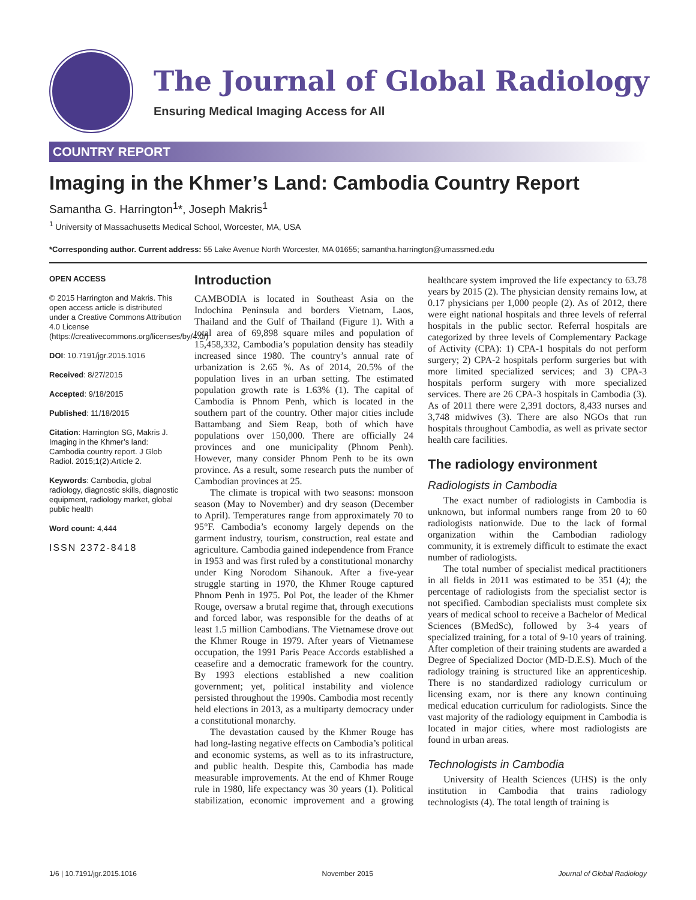The Journal of Global Radiology
Ensuring Medical Imaging Access for All
COUNTRY REPORT
Imaging in the Khmer’s Land: Cambodia Country Report
Samantha G. Harrington<sup>1</sup>*, Joseph Makris<sup>1</sup>
<sup>1</sup> University of Massachusetts Medical School, Worcester, MA, USA
*Corresponding author. Current address: 55 Lake Avenue North Worcester, MA 01655; samantha.harrington@umassmed.edu
OPEN ACCESS
© 2015 Harrington and Makris. This open access article is distributed under a Creative Commons Attribution 4.0 License (https://creativecommons.org/licenses/by/4.0/)
DOI: 10.7191/jgr.2015.1016
Received: 8/27/2015
Accepted: 9/18/2015
Published: 11/18/2015
Citation: Harrington SG, Makris J. Imaging in the Khmer’s land: Cambodia country report. J Glob Radiol. 2015;1(2):Article 2.
Keywords: Cambodia, global radiology, diagnostic skills, diagnostic equipment, radiology market, global public health
Word count: 4,444
ISSN 2372-8418
Introduction
CAMBODIA is located in Southeast Asia on the Indochina Peninsula and borders Vietnam, Laos, Thailand and the Gulf of Thailand (Figure 1). With a total area of 69,898 square miles and population of 15,458,332, Cambodia’s population density has steadily increased since 1980. The country’s annual rate of urbanization is 2.65 %. As of 2014, 20.5% of the population lives in an urban setting. The estimated population growth rate is 1.63% (1). The capital of Cambodia is Phnom Penh, which is located in the southern part of the country. Other major cities include Battambang and Siem Reap, both of which have populations over 150,000. There are officially 24 provinces and one municipality (Phnom Penh). However, many consider Phnom Penh to be its own province. As a result, some research puts the number of Cambodian provinces at 25.
The climate is tropical with two seasons: monsoon season (May to November) and dry season (December to April). Temperatures range from approximately 70 to 95°F. Cambodia’s economy largely depends on the garment industry, tourism, construction, real estate and agriculture. Cambodia gained independence from France in 1953 and was first ruled by a constitutional monarchy under King Norodom Sihanouk. After a five-year struggle starting in 1970, the Khmer Rouge captured Phnom Penh in 1975. Pol Pot, the leader of the Khmer Rouge, oversaw a brutal regime that, through executions and forced labor, was responsible for the deaths of at least 1.5 million Cambodians. The Vietnamese drove out the Khmer Rouge in 1979. After years of Vietnamese occupation, the 1991 Paris Peace Accords established a ceasefire and a democratic framework for the country. By 1993 elections established a new coalition government; yet, political instability and violence persisted throughout the 1990s. Cambodia most recently held elections in 2013, as a multiparty democracy under a constitutional monarchy.
The devastation caused by the Khmer Rouge has had long-lasting negative effects on Cambodia’s political and economic systems, as well as to its infrastructure, and public health. Despite this, Cambodia has made measurable improvements. At the end of Khmer Rouge rule in 1980, life expectancy was 30 years (1). Political stabilization, economic improvement and a growing healthcare system improved the life expectancy to 63.78 years by 2015 (2). The physician density remains low, at 0.17 physicians per 1,000 people (2). As of 2012, there were eight national hospitals and three levels of referral hospitals in the public sector. Referral hospitals are categorized by three levels of Complementary Package of Activity (CPA): 1) CPA-1 hospitals do not perform surgery; 2) CPA-2 hospitals perform surgeries but with more limited specialized services; and 3) CPA-3 hospitals perform surgery with more specialized services. There are 26 CPA-3 hospitals in Cambodia (3). As of 2011 there were 2,391 doctors, 8,433 nurses and 3,748 midwives (3). There are also NGOs that run hospitals throughout Cambodia, as well as private sector health care facilities.
The radiology environment
Radiologists in Cambodia
The exact number of radiologists in Cambodia is unknown, but informal numbers range from 20 to 60 radiologists nationwide. Due to the lack of formal organization within the Cambodian radiology community, it is extremely difficult to estimate the exact number of radiologists.
The total number of specialist medical practitioners in all fields in 2011 was estimated to be 351 (4); the percentage of radiologists from the specialist sector is not specified. Cambodian specialists must complete six years of medical school to receive a Bachelor of Medical Sciences (BMedSc), followed by 3-4 years of specialized training, for a total of 9-10 years of training. After completion of their training students are awarded a Degree of Specialized Doctor (MD-D.E.S). Much of the radiology training is structured like an apprenticeship. There is no standardized radiology curriculum or licensing exam, nor is there any known continuing medical education curriculum for radiologists. Since the vast majority of the radiology equipment in Cambodia is located in major cities, where most radiologists are found in urban areas.
Technologists in Cambodia
University of Health Sciences (UHS) is the only institution in Cambodia that trains radiology technologists (4). The total length of training is
1/6 | 10.7191/jgr.2015.1016 November 2015 Journal of Global Radiology